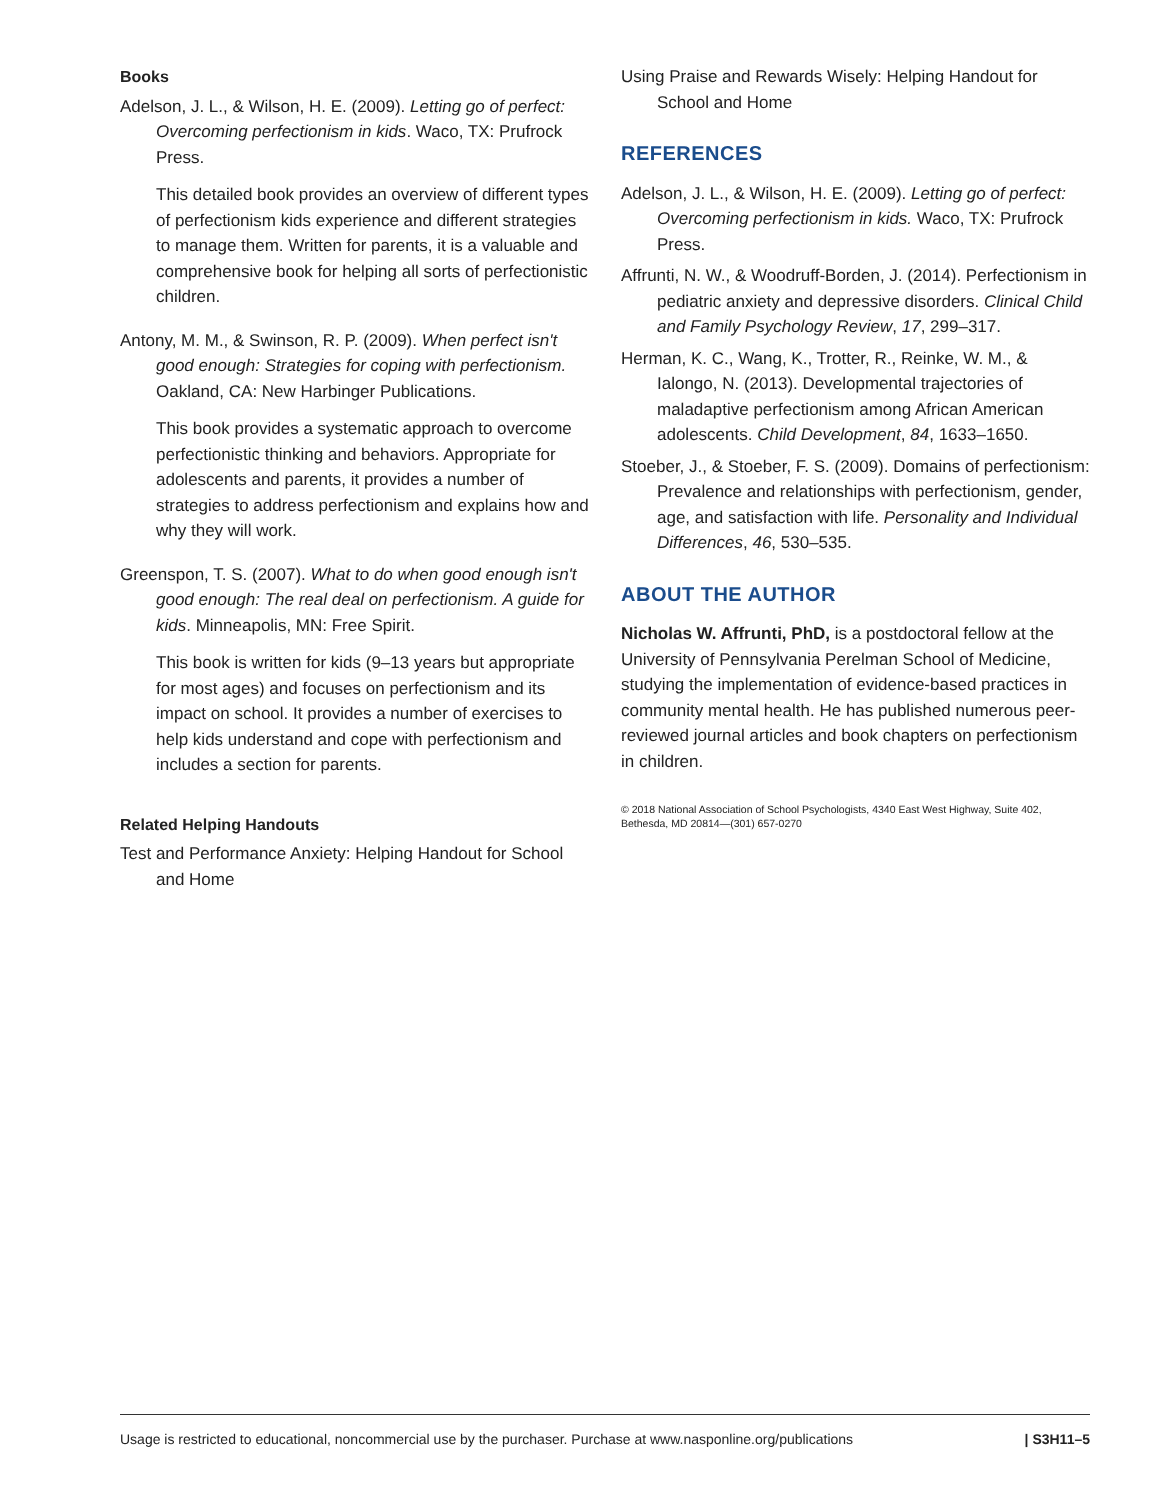Books
Adelson, J. L., & Wilson, H. E. (2009). Letting go of perfect: Overcoming perfectionism in kids. Waco, TX: Prufrock Press.
This detailed book provides an overview of different types of perfectionism kids experience and different strategies to manage them. Written for parents, it is a valuable and comprehensive book for helping all sorts of perfectionistic children.
Antony, M. M., & Swinson, R. P. (2009). When perfect isn't good enough: Strategies for coping with perfectionism. Oakland, CA: New Harbinger Publications.
This book provides a systematic approach to overcome perfectionistic thinking and behaviors. Appropriate for adolescents and parents, it provides a number of strategies to address perfectionism and explains how and why they will work.
Greenspon, T. S. (2007). What to do when good enough isn't good enough: The real deal on perfectionism. A guide for kids. Minneapolis, MN: Free Spirit.
This book is written for kids (9–13 years but appropriate for most ages) and focuses on perfectionism and its impact on school. It provides a number of exercises to help kids understand and cope with perfectionism and includes a section for parents.
Related Helping Handouts
Test and Performance Anxiety: Helping Handout for School and Home
Using Praise and Rewards Wisely: Helping Handout for School and Home
REFERENCES
Adelson, J. L., & Wilson, H. E. (2009). Letting go of perfect: Overcoming perfectionism in kids. Waco, TX: Prufrock Press.
Affrunti, N. W., & Woodruff-Borden, J. (2014). Perfectionism in pediatric anxiety and depressive disorders. Clinical Child and Family Psychology Review, 17, 299–317.
Herman, K. C., Wang, K., Trotter, R., Reinke, W. M., & Ialongo, N. (2013). Developmental trajectories of maladaptive perfectionism among African American adolescents. Child Development, 84, 1633–1650.
Stoeber, J., & Stoeber, F. S. (2009). Domains of perfectionism: Prevalence and relationships with perfectionism, gender, age, and satisfaction with life. Personality and Individual Differences, 46, 530–535.
ABOUT THE AUTHOR
Nicholas W. Affrunti, PhD, is a postdoctoral fellow at the University of Pennsylvania Perelman School of Medicine, studying the implementation of evidence-based practices in community mental health. He has published numerous peer-reviewed journal articles and book chapters on perfectionism in children.
© 2018 National Association of School Psychologists, 4340 East West Highway, Suite 402, Bethesda, MD 20814—(301) 657-0270
Usage is restricted to educational, noncommercial use by the purchaser. Purchase at www.nasponline.org/publications | S3H11–5